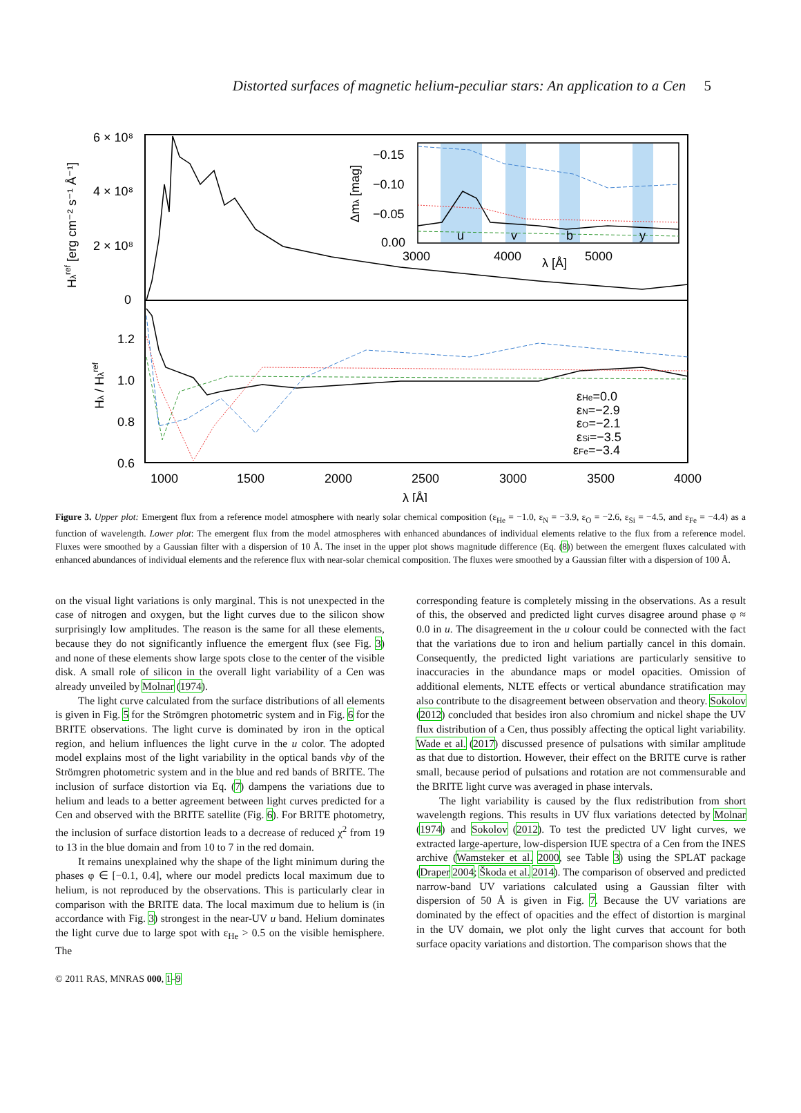Distorted surfaces of magnetic helium-peculiar stars: An application to a Cen 5
6 × 10⁸
4 × 10⁸
2 × 10⁸
0
1.2
1.0
0.8
0.6
1000
1500
2000
2500
3000
3500
4000
λ [Å]
Hλref [erg cm⁻² s⁻¹ Å⁻¹]
Hλ / Hλref
−0.15
−0.10
−0.05
0.00
3000
4000
5000
λ [Å]
u
v
b
y
Δmλ [mag]
εHe=0.0
εN=−2.9
εO=−2.1
εSi=−3.5
εFe=−3.4
Figure 3. Upper plot: Emergent flux from a reference model atmosphere with nearly solar chemical composition (ε<sub>He</sub> = −1.0, ε<sub>N</sub> = −3.9, ε<sub>O</sub> = −2.6, ε<sub>Si</sub> = −4.5, and ε<sub>Fe</sub> = −4.4) as a function of wavelength. Lower plot: The emergent flux from the model atmospheres with enhanced abundances of individual elements relative to the flux from a reference model. Fluxes were smoothed by a Gaussian filter with a dispersion of 10 Å. The inset in the upper plot shows magnitude difference (Eq. (8)) between the emergent fluxes calculated with enhanced abundances of individual elements and the reference flux with near-solar chemical composition. The fluxes were smoothed by a Gaussian filter with a dispersion of 100 Å.
on the visual light variations is only marginal. This is not unexpected in the case of nitrogen and oxygen, but the light curves due to the silicon show surprisingly low amplitudes. The reason is the same for all these elements, because they do not significantly influence the emergent flux (see Fig. 3) and none of these elements show large spots close to the center of the visible disk. A small role of silicon in the overall light variability of a Cen was already unveiled by Molnar (1974).
The light curve calculated from the surface distributions of all elements is given in Fig. 5 for the Strömgren photometric system and in Fig. 6 for the BRITE observations. The light curve is dominated by iron in the optical region, and helium influences the light curve in the u color. The adopted model explains most of the light variability in the optical bands vby of the Strömgren photometric system and in the blue and red bands of BRITE. The inclusion of surface distortion via Eq. (7) dampens the variations due to helium and leads to a better agreement between light curves predicted for a Cen and observed with the BRITE satellite (Fig. 6). For BRITE photometry, the inclusion of surface distortion leads to a decrease of reduced χ<sup>2</sup> from 19 to 13 in the blue domain and from 10 to 7 in the red domain.
It remains unexplained why the shape of the light minimum during the phases φ ∈ [−0.1, 0.4], where our model predicts local maximum due to helium, is not reproduced by the observations. This is particularly clear in comparison with the BRITE data. The local maximum due to helium is (in accordance with Fig. 3) strongest in the near-UV u band. Helium dominates the light curve due to large spot with ε<sub>He</sub> > 0.5 on the visible hemisphere. The
corresponding feature is completely missing in the observations. As a result of this, the observed and predicted light curves disagree around phase φ ≈ 0.0 in u. The disagreement in the u colour could be connected with the fact that the variations due to iron and helium partially cancel in this domain. Consequently, the predicted light variations are particularly sensitive to inaccuracies in the abundance maps or model opacities. Omission of additional elements, NLTE effects or vertical abundance stratification may also contribute to the disagreement between observation and theory. Sokolov (2012) concluded that besides iron also chromium and nickel shape the UV flux distribution of a Cen, thus possibly affecting the optical light variability. Wade et al. (2017) discussed presence of pulsations with similar amplitude as that due to distortion. However, their effect on the BRITE curve is rather small, because period of pulsations and rotation are not commensurable and the BRITE light curve was averaged in phase intervals.
The light variability is caused by the flux redistribution from short wavelength regions. This results in UV flux variations detected by Molnar (1974) and Sokolov (2012). To test the predicted UV light curves, we extracted large-aperture, low-dispersion IUE spectra of a Cen from the INES archive (Wamsteker et al. 2000, see Table 3) using the SPLAT package (Draper 2004; Škoda et al. 2014). The comparison of observed and predicted narrow-band UV variations calculated using a Gaussian filter with dispersion of 50 Å is given in Fig. 7. Because the UV variations are dominated by the effect of opacities and the effect of distortion is marginal in the UV domain, we plot only the light curves that account for both surface opacity variations and distortion. The comparison shows that the
© 2011 RAS, MNRAS 000, 1–9